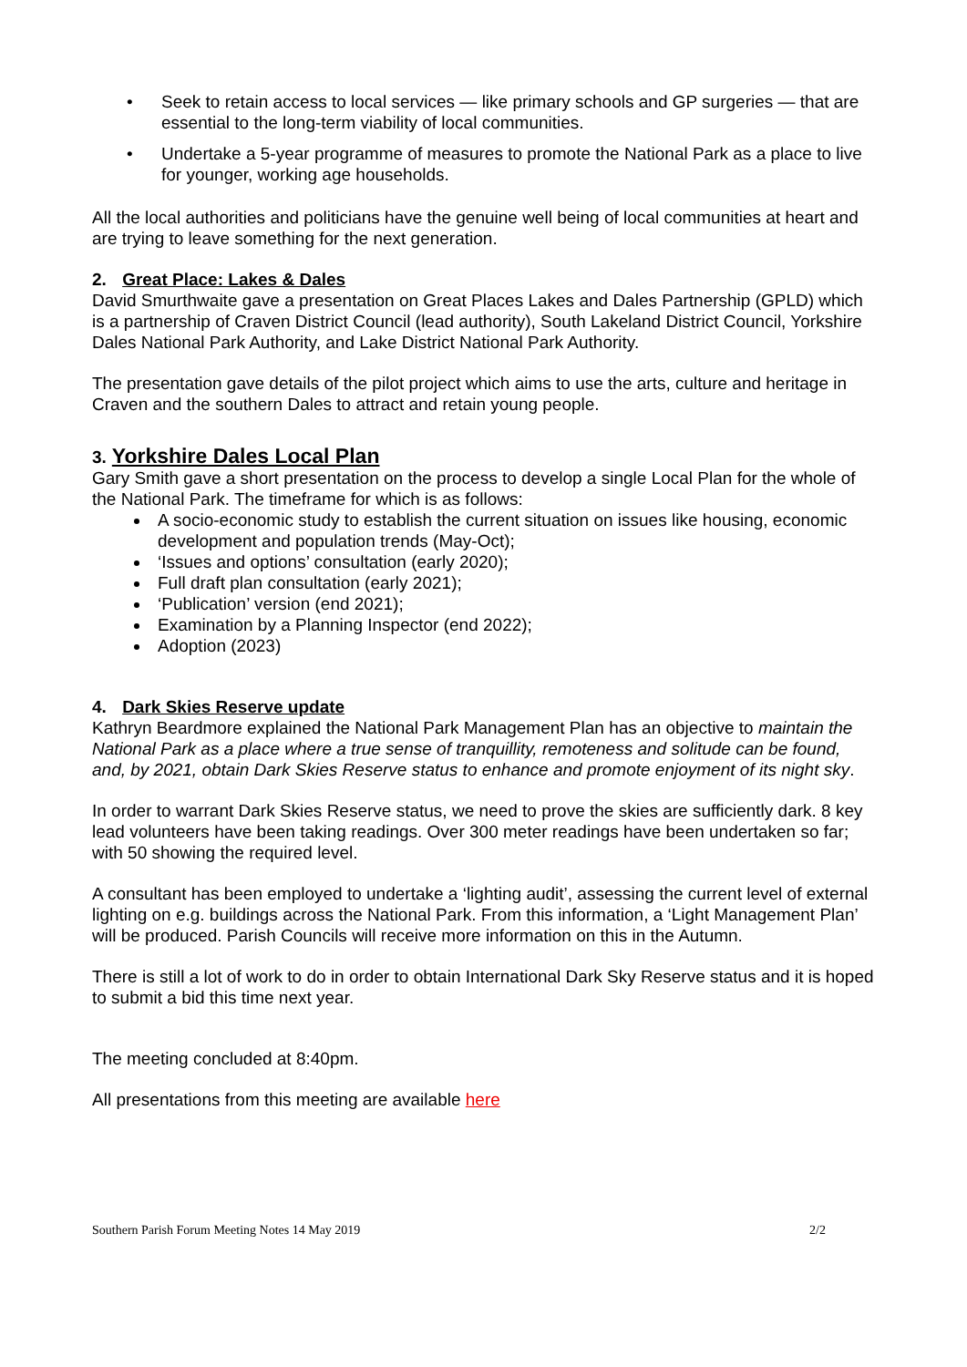• Seek to retain access to local services — like primary schools and GP surgeries — that are essential to the long-term viability of local communities.
• Undertake a 5-year programme of measures to promote the National Park as a place to live for younger, working age households.
All the local authorities and politicians have the genuine well being of local communities at heart and are trying to leave something for the next generation.
2. Great Place: Lakes & Dales
David Smurthwaite gave a presentation on Great Places Lakes and Dales Partnership (GPLD) which is a partnership of Craven District Council (lead authority), South Lakeland District Council, Yorkshire Dales National Park Authority, and Lake District National Park Authority.
The presentation gave details of the pilot project which aims to use the arts, culture and heritage in Craven and the southern Dales to attract and retain young people.
3. Yorkshire Dales Local Plan
Gary Smith gave a short presentation on the process to develop a single Local Plan for the whole of the National Park. The timeframe for which is as follows:
A socio-economic study to establish the current situation on issues like housing, economic development and population trends (May-Oct);
‘Issues and options’ consultation (early 2020);
Full draft plan consultation (early 2021);
‘Publication’ version (end 2021);
Examination by a Planning Inspector (end 2022);
Adoption (2023)
4. Dark Skies Reserve update
Kathryn Beardmore explained the National Park Management Plan has an objective to maintain the National Park as a place where a true sense of tranquillity, remoteness and solitude can be found, and, by 2021, obtain Dark Skies Reserve status to enhance and promote enjoyment of its night sky.
In order to warrant Dark Skies Reserve status, we need to prove the skies are sufficiently dark. 8 key lead volunteers have been taking readings. Over 300 meter readings have been undertaken so far; with 50 showing the required level.
A consultant has been employed to undertake a ‘lighting audit’, assessing the current level of external lighting on e.g. buildings across the National Park. From this information, a ‘Light Management Plan’ will be produced. Parish Councils will receive more information on this in the Autumn.
There is still a lot of work to do in order to obtain International Dark Sky Reserve status and it is hoped to submit a bid this time next year.
The meeting concluded at 8:40pm.
All presentations from this meeting are available here
Southern Parish Forum Meeting Notes 14 May 2019 2/2